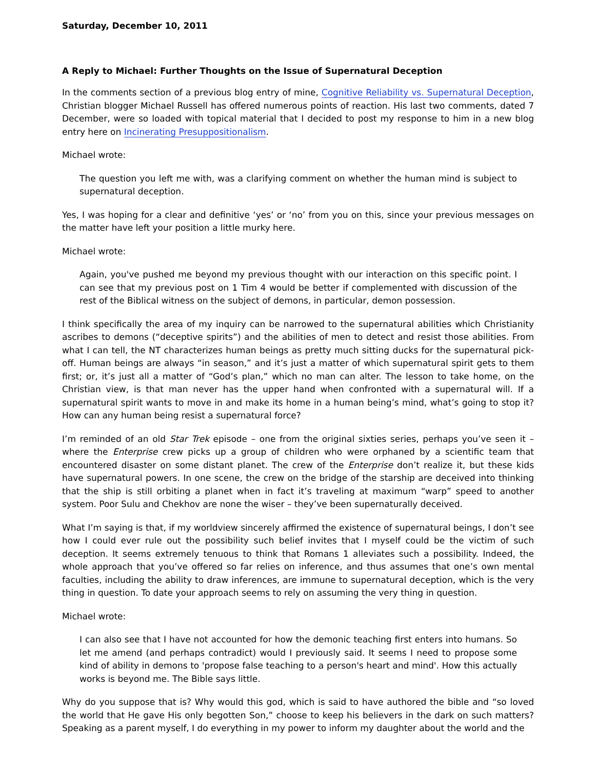Saturday, December 10, 2011
A Reply to Michael: Further Thoughts on the Issue of Supernatural Deception
In the comments section of a previous blog entry of mine, Cognitive Reliability vs. Supernatural Deception, Christian blogger Michael Russell has offered numerous points of reaction. His last two comments, dated 7 December, were so loaded with topical material that I decided to post my response to him in a new blog entry here on Incinerating Presuppositionalism.
Michael wrote:
The question you left me with, was a clarifying comment on whether the human mind is subject to supernatural deception.
Yes, I was hoping for a clear and definitive ‘yes’ or ‘no’ from you on this, since your previous messages on the matter have left your position a little murky here.
Michael wrote:
Again, you've pushed me beyond my previous thought with our interaction on this specific point. I can see that my previous post on 1 Tim 4 would be better if complemented with discussion of the rest of the Biblical witness on the subject of demons, in particular, demon possession.
I think specifically the area of my inquiry can be narrowed to the supernatural abilities which Christianity ascribes to demons (“deceptive spirits”) and the abilities of men to detect and resist those abilities. From what I can tell, the NT characterizes human beings as pretty much sitting ducks for the supernatural pick-off. Human beings are always “in season,” and it’s just a matter of which supernatural spirit gets to them first; or, it’s just all a matter of “God’s plan,” which no man can alter. The lesson to take home, on the Christian view, is that man never has the upper hand when confronted with a supernatural will. If a supernatural spirit wants to move in and make its home in a human being’s mind, what’s going to stop it? How can any human being resist a supernatural force?
I’m reminded of an old Star Trek episode – one from the original sixties series, perhaps you’ve seen it – where the Enterprise crew picks up a group of children who were orphaned by a scientific team that encountered disaster on some distant planet. The crew of the Enterprise don’t realize it, but these kids have supernatural powers. In one scene, the crew on the bridge of the starship are deceived into thinking that the ship is still orbiting a planet when in fact it’s traveling at maximum “warp” speed to another system. Poor Sulu and Chekhov are none the wiser – they’ve been supernaturally deceived.
What I’m saying is that, if my worldview sincerely affirmed the existence of supernatural beings, I don’t see how I could ever rule out the possibility such belief invites that I myself could be the victim of such deception. It seems extremely tenuous to think that Romans 1 alleviates such a possibility. Indeed, the whole approach that you’ve offered so far relies on inference, and thus assumes that one’s own mental faculties, including the ability to draw inferences, are immune to supernatural deception, which is the very thing in question. To date your approach seems to rely on assuming the very thing in question.
Michael wrote:
I can also see that I have not accounted for how the demonic teaching first enters into humans. So let me amend (and perhaps contradict) would I previously said. It seems I need to propose some kind of ability in demons to 'propose false teaching to a person's heart and mind'. How this actually works is beyond me. The Bible says little.
Why do you suppose that is? Why would this god, which is said to have authored the bible and “so loved the world that He gave His only begotten Son,” choose to keep his believers in the dark on such matters? Speaking as a parent myself, I do everything in my power to inform my daughter about the world and the